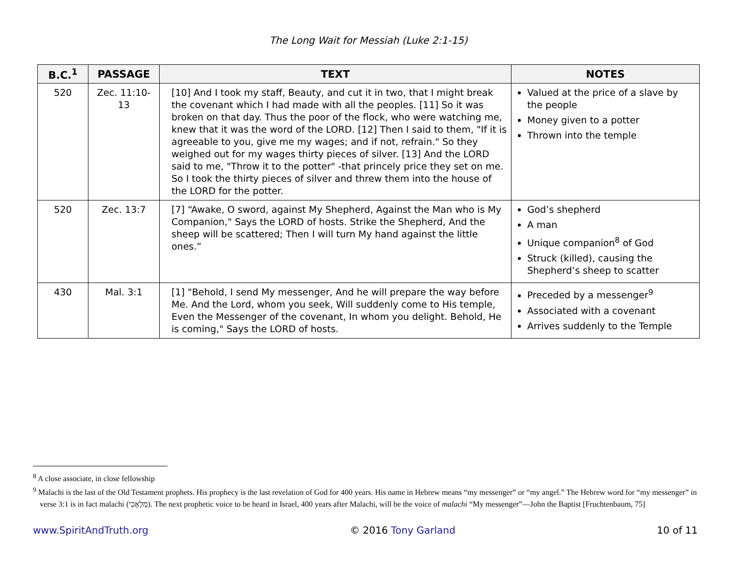The Long Wait for Messiah (Luke 2:1-15)
| B.C.<sup>1</sup> | PASSAGE | TEXT | NOTES |
| --- | --- | --- | --- |
| 520 | Zec. 11:10-13 | [10] And I took my staff, Beauty, and cut it in two, that I might break the covenant which I had made with all the peoples. [11] So it was broken on that day. Thus the poor of the flock, who were watching me, knew that it was the word of the LORD. [12] Then I said to them, "If it is agreeable to you, give me my wages; and if not, refrain." So they weighed out for my wages thirty pieces of silver. [13] And the LORD said to me, "Throw it to the potter" -that princely price they set on me. So I took the thirty pieces of silver and threw them into the house of the LORD for the potter. | Valued at the price of a slave by the people Money given to a potter Thrown into the temple |
| 520 | Zec. 13:7 | [7] “Awake, O sword, against My Shepherd, Against the Man who is My Companion," Says the LORD of hosts. Strike the Shepherd, And the sheep will be scattered; Then I will turn My hand against the little ones.” | God’s shepherd A man Unique companion<sup>8</sup> of God Struck (killed), causing the Shepherd’s sheep to scatter |
| 430 | Mal. 3:1 | [1] "Behold, I send My messenger, And he will prepare the way before Me. And the Lord, whom you seek, Will suddenly come to His temple, Even the Messenger of the covenant, In whom you delight. Behold, He is coming," Says the LORD of hosts. | Preceded by a messenger<sup>9</sup> Associated with a covenant Arrives suddenly to the Temple |
<sup>8</sup> A close associate, in close fellowship
<sup>9</sup> Malachi is the last of the Old Testament prophets. His prophecy is the last revelation of God for 400 years. His name in Hebrew means “my messenger” or “my angel.” The Hebrew word for “my messenger” in verse 3:1 is in fact malachi (מַלְאָכִי). The next prophetic voice to be heard in Israel, 400 years after Malachi, will be the voice of malachi “My messenger”—John the Baptist [Fruchtenbaum, 75]
www.SpiritAndTruth.org © 2016 Tony Garland 10 of 11